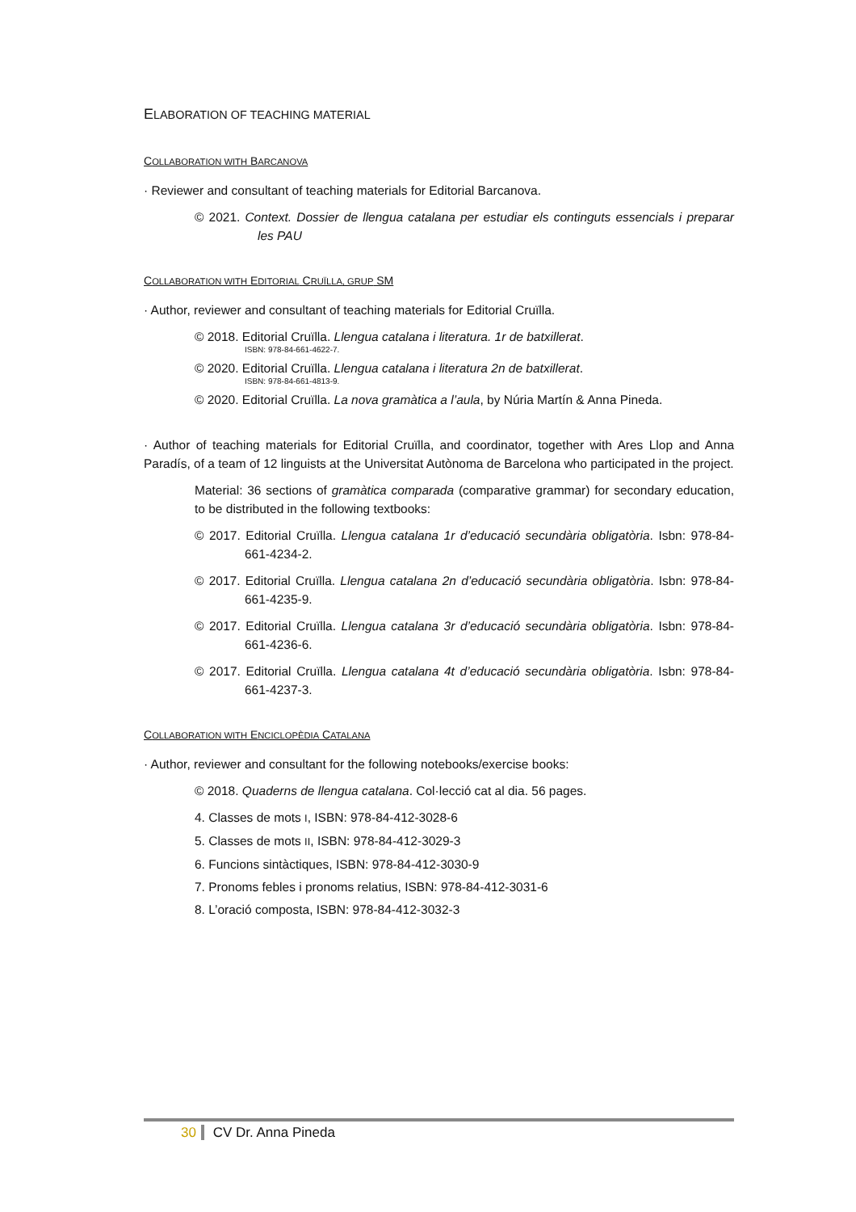ELABORATION OF TEACHING MATERIAL
COLLABORATION WITH BARCANOVA
· Reviewer and consultant of teaching materials for Editorial Barcanova.
© 2021. Context. Dossier de llengua catalana per estudiar els continguts essencials i preparar les PAU
COLLABORATION WITH EDITORIAL CRUÏLLA, GRUP SM
· Author, reviewer and consultant of teaching materials for Editorial Cruïlla.
© 2018. Editorial Cruïlla. Llengua catalana i literatura. 1r de batxillerat.
ISBN: 978-84-661-4622-7.
© 2020. Editorial Cruïlla. Llengua catalana i literatura 2n de batxillerat.
ISBN: 978-84-661-4813-9.
© 2020. Editorial Cruïlla. La nova gramàtica a l’aula, by Núria Martín & Anna Pineda.
· Author of teaching materials for Editorial Cruïlla, and coordinator, together with Ares Llop and Anna Paradís, of a team of 12 linguists at the Universitat Autònoma de Barcelona who participated in the project.
Material: 36 sections of gramàtica comparada (comparative grammar) for secondary education, to be distributed in the following textbooks:
© 2017. Editorial Cruïlla. Llengua catalana 1r d’educació secundària obligatòria. Isbn: 978-84-661-4234-2.
© 2017. Editorial Cruïlla. Llengua catalana 2n d’educació secundària obligatòria. Isbn: 978-84-661-4235-9.
© 2017. Editorial Cruïlla. Llengua catalana 3r d’educació secundària obligatòria. Isbn: 978-84-661-4236-6.
© 2017. Editorial Cruïlla. Llengua catalana 4t d’educació secundària obligatòria. Isbn: 978-84-661-4237-3.
COLLABORATION WITH ENCICLOPÈDIA CATALANA
· Author, reviewer and consultant for the following notebooks/exercise books:
© 2018. Quaderns de llengua catalana. Col·lecció cat al dia. 56 pages.
4. Classes de mots I, ISBN: 978-84-412-3028-6
5. Classes de mots II, ISBN: 978-84-412-3029-3
6. Funcions sintàctiques, ISBN: 978-84-412-3030-9
7. Pronoms febles i pronoms relatius, ISBN: 978-84-412-3031-6
8. L’oració composta, ISBN: 978-84-412-3032-3
30 CV Dr. Anna Pineda